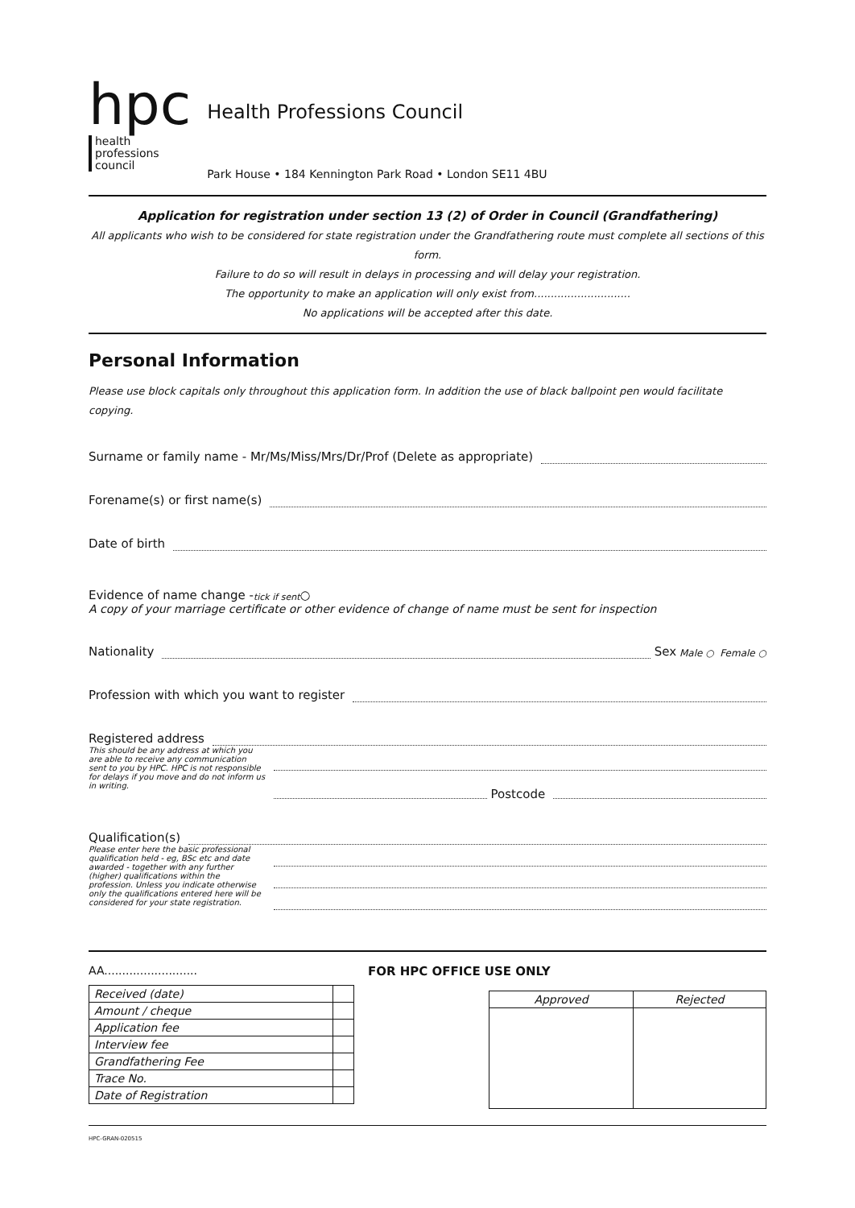hpc
health
professions
council
Health Professions Council
Park House • 184 Kennington Park Road • London SE11 4BU
Application for registration under section 13 (2) of Order in Council (Grandfathering)
All applicants who wish to be considered for state registration under the Grandfathering route must complete all sections of this form.
Failure to do so will result in delays in processing and will delay your registration.
The opportunity to make an application will only exist from.............................
No applications will be accepted after this date.
Personal Information
Please use block capitals only throughout this application form. In addition the use of black ballpoint pen would facilitate copying.
Surname or family name - Mr/Ms/Miss/Mrs/Dr/Prof (Delete as appropriate)
Forename(s) or first name(s)
Date of birth
Evidence of name change - tick if sent ○
A copy of your marriage certificate or other evidence of change of name must be sent for inspection
Nationality Sex Male ○ Female ○
Profession with which you want to register
Registered address
This should be any address at which you are able to receive any communication sent to you by HPC. HPC is not responsible for delays if you move and do not inform us in writing.
Postcode
Qualification(s)
Please enter here the basic professional qualification held - eg, BSc etc and date awarded - together with any further (higher) qualifications within the profession. Unless you indicate otherwise only the qualifications entered here will be considered for your state registration.
AA..........................
| Received (date) | |
| Amount / cheque | |
| Application fee | |
| Interview fee | |
| Grandfathering Fee | |
| Trace No. | |
| Date of Registration | |
FOR HPC OFFICE USE ONLY
| Approved | Rejected |
| --- | --- |
HPC-GRAN-020515